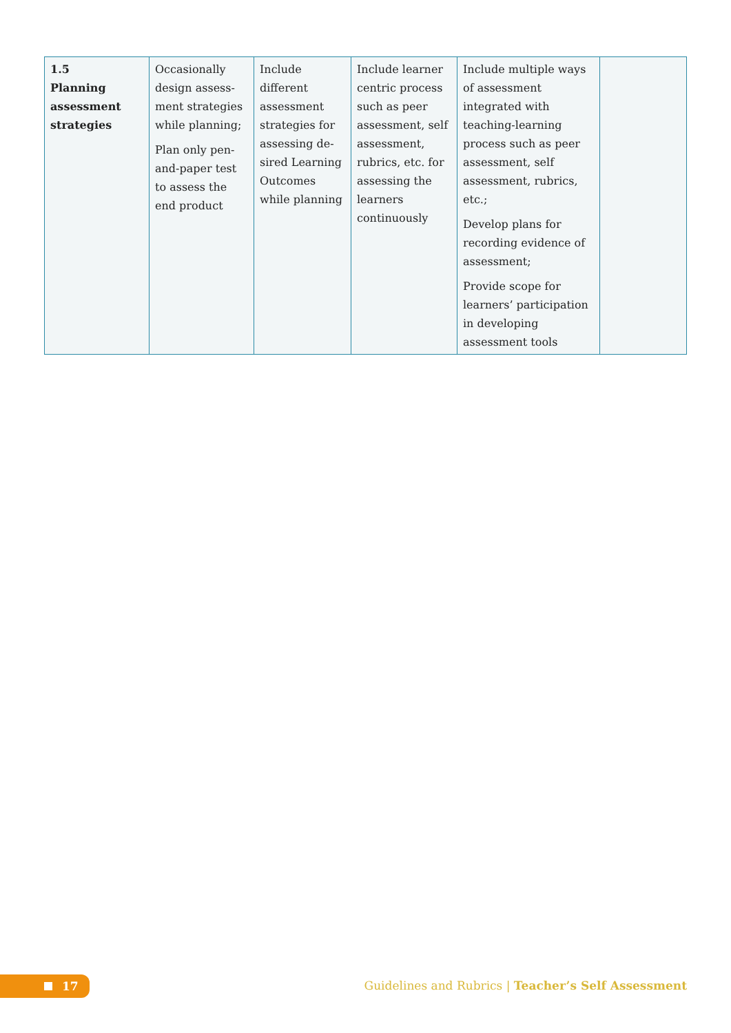| 1.5 Planning assessment strategies | Occasionally design assess­ment strategies while planning; Plan only pen-and-paper test to assess the end product | Include different assessment strategies for assessing de­sired Learn­ing Outcomes while plan­ning | Include learner centric process such as peer assessment, self assess­ment, rubrics, etc. for assess­ing the learn­ers continu­ously | Include multiple ways of assessment integrated with teaching-learning process such as peer assessment, self assessment, rubrics, etc.; Develop plans for recording evidence of assessment; Provide scope for learners’ participa­tion in developing assessment tools | |
17
Guidelines and Rubrics | Teacher’s Self Assessment